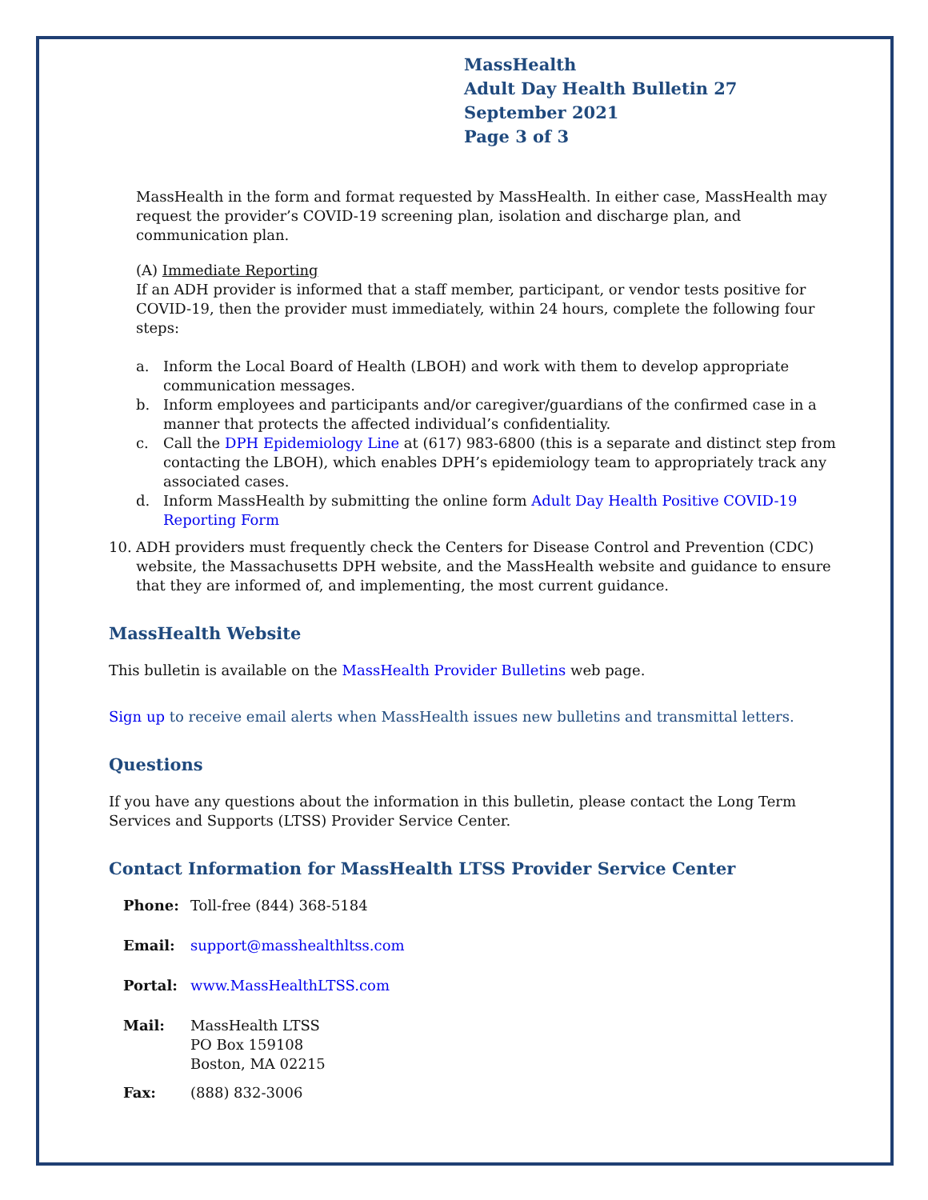MassHealth
Adult Day Health Bulletin 27
September 2021
Page 3 of 3
MassHealth in the form and format requested by MassHealth. In either case, MassHealth may request the provider’s COVID-19 screening plan, isolation and discharge plan, and communication plan.
(A) Immediate Reporting
If an ADH provider is informed that a staff member, participant, or vendor tests positive for COVID-19, then the provider must immediately, within 24 hours, complete the following four steps:
a. Inform the Local Board of Health (LBOH) and work with them to develop appropriate communication messages.
b. Inform employees and participants and/or caregiver/guardians of the confirmed case in a manner that protects the affected individual’s confidentiality.
c. Call the DPH Epidemiology Line at (617) 983-6800 (this is a separate and distinct step from contacting the LBOH), which enables DPH’s epidemiology team to appropriately track any associated cases.
d. Inform MassHealth by submitting the online form Adult Day Health Positive COVID-19 Reporting Form
10. ADH providers must frequently check the Centers for Disease Control and Prevention (CDC) website, the Massachusetts DPH website, and the MassHealth website and guidance to ensure that they are informed of, and implementing, the most current guidance.
MassHealth Website
This bulletin is available on the MassHealth Provider Bulletins web page.
Sign up to receive email alerts when MassHealth issues new bulletins and transmittal letters.
Questions
If you have any questions about the information in this bulletin, please contact the Long Term Services and Supports (LTSS) Provider Service Center.
Contact Information for MassHealth LTSS Provider Service Center
Phone: Toll-free (844) 368-5184
Email: support@masshealthltss.com
Portal: www.MassHealthLTSS.com
Mail: MassHealth LTSS
PO Box 159108
Boston, MA 02215
Fax: (888) 832-3006